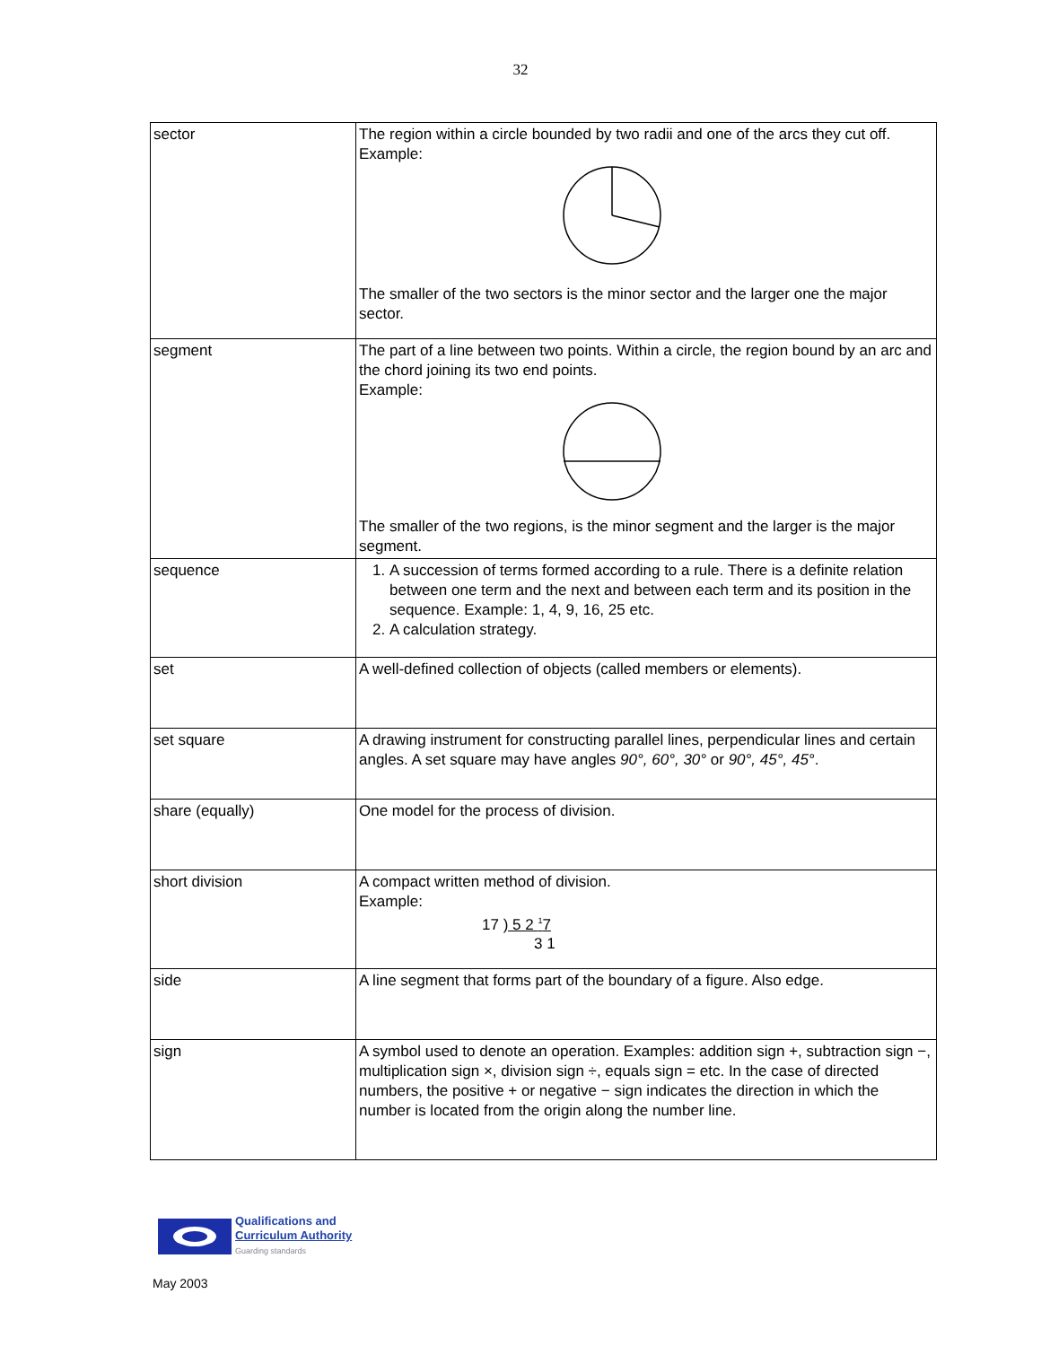32
| sector | The region within a circle bounded by two radii and one of the arcs they cut off. Example: The smaller of the two sectors is the minor sector and the larger one the major sector. |
| segment | The part of a line between two points. Within a circle, the region bound by an arc and the chord joining its two end points. Example: The smaller of the two regions, is the minor segment and the larger is the major segment. |
| sequence | 1. A succession of terms formed according to a rule. There is a definite relation between one term and the next and between each term and its position in the sequence. Example: 1, 4, 9, 16, 25 etc. 2. A calculation strategy. |
| set | A well-defined collection of objects (called members or elements). |
| set square | A drawing instrument for constructing parallel lines, perpendicular lines and certain angles. A set square may have angles 90°, 60°, 30° or 90°, 45°, 45° . |
| share (equally) | One model for the process of division. |
| short division | A compact written method of division. Example: 17 ) 5 2 <sup>1</sup>7 3 1 |
| side | A line segment that forms part of the boundary of a figure. Also edge. |
| sign | A symbol used to denote an operation. Examples: addition sign +, subtraction sign −, multiplication sign ×, division sign ÷, equals sign = etc. In the case of directed numbers, the positive + or negative − sign indicates the direction in which the number is located from the origin along the number line. |
Qualifications and
Curriculum Authority
Guarding standards
May 2003